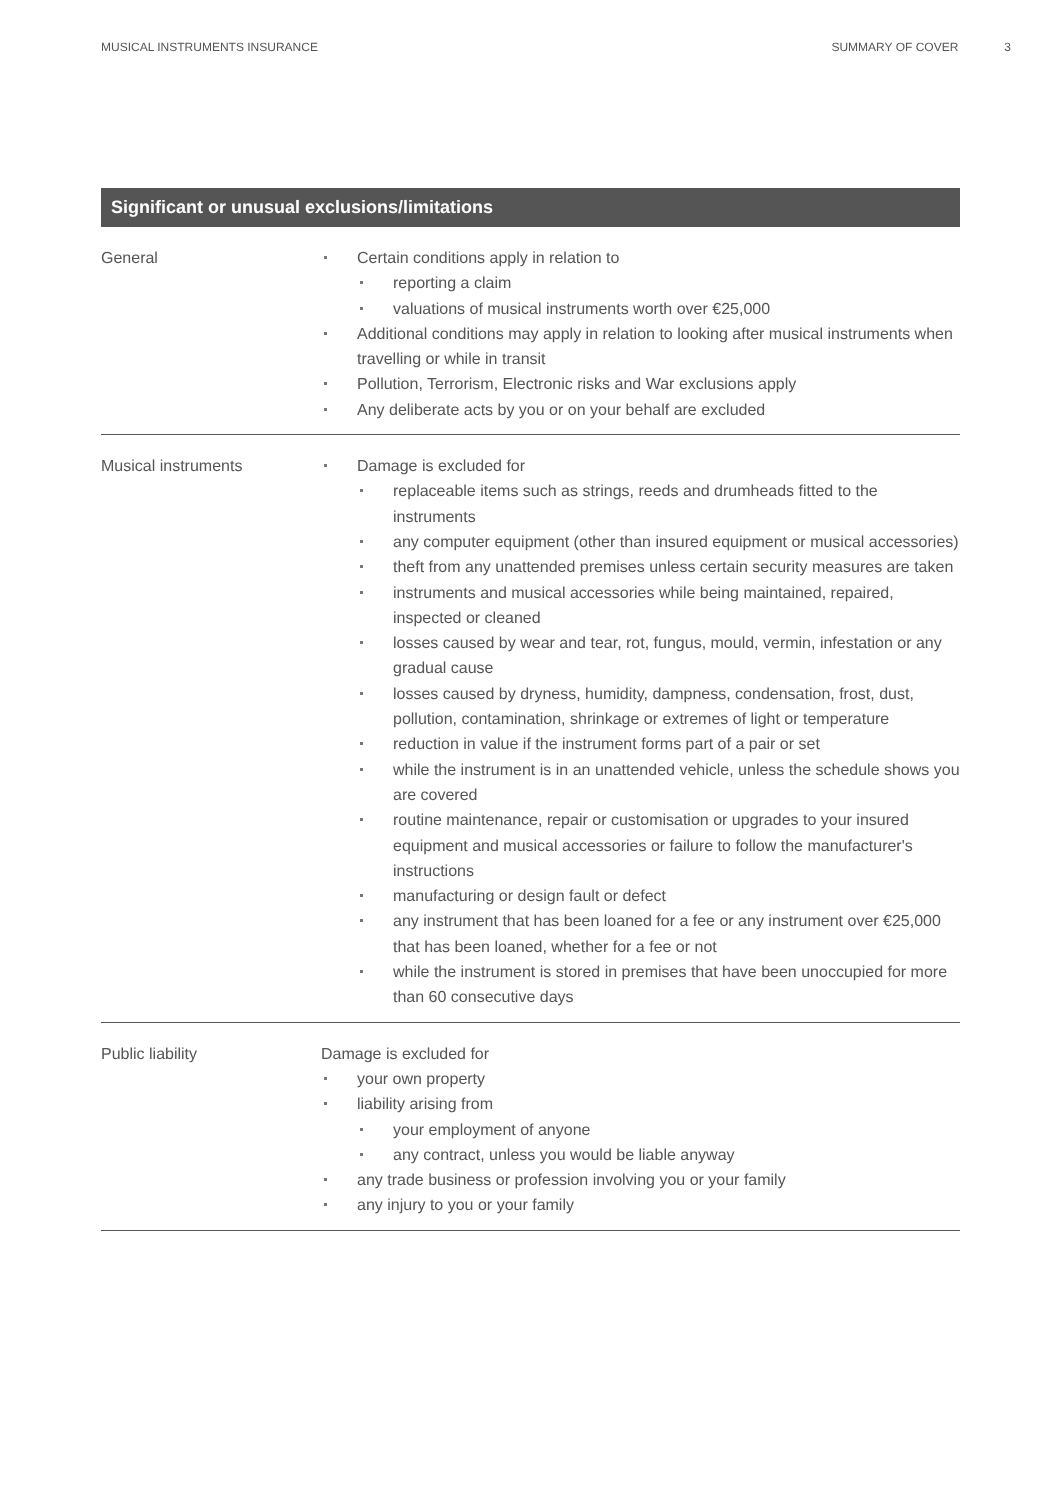MUSICAL INSTRUMENTS INSURANCE SUMMARY OF COVER 3
Significant or unusual exclusions/limitations
| General | Certain conditions apply in relation to reporting a claim valuations of musical instruments worth over €25,000 Additional conditions may apply in relation to looking after musical instruments when travelling or while in transit Pollution, Terrorism, Electronic risks and War exclusions apply Any deliberate acts by you or on your behalf are excluded |
| Musical instruments | Damage is excluded for replaceable items such as strings, reeds and drumheads fitted to the instruments any computer equipment (other than insured equipment or musical accessories) theft from any unattended premises unless certain security measures are taken instruments and musical accessories while being maintained, repaired, inspected or cleaned losses caused by wear and tear, rot, fungus, mould, vermin, infestation or any gradual cause losses caused by dryness, humidity, dampness, condensation, frost, dust, pollution, contamination, shrinkage or extremes of light or temperature reduction in value if the instrument forms part of a pair or set while the instrument is in an unattended vehicle, unless the schedule shows you are covered routine maintenance, repair or customisation or upgrades to your insured equipment and musical accessories or failure to follow the manufacturer's instructions manufacturing or design fault or defect any instrument that has been loaned for a fee or any instrument over €25,000 that has been loaned, whether for a fee or not while the instrument is stored in premises that have been unoccupied for more than 60 consecutive days |
| Public liability | Damage is excluded for your own property liability arising from your employment of anyone any contract, unless you would be liable anyway any trade business or profession involving you or your family any injury to you or your family |